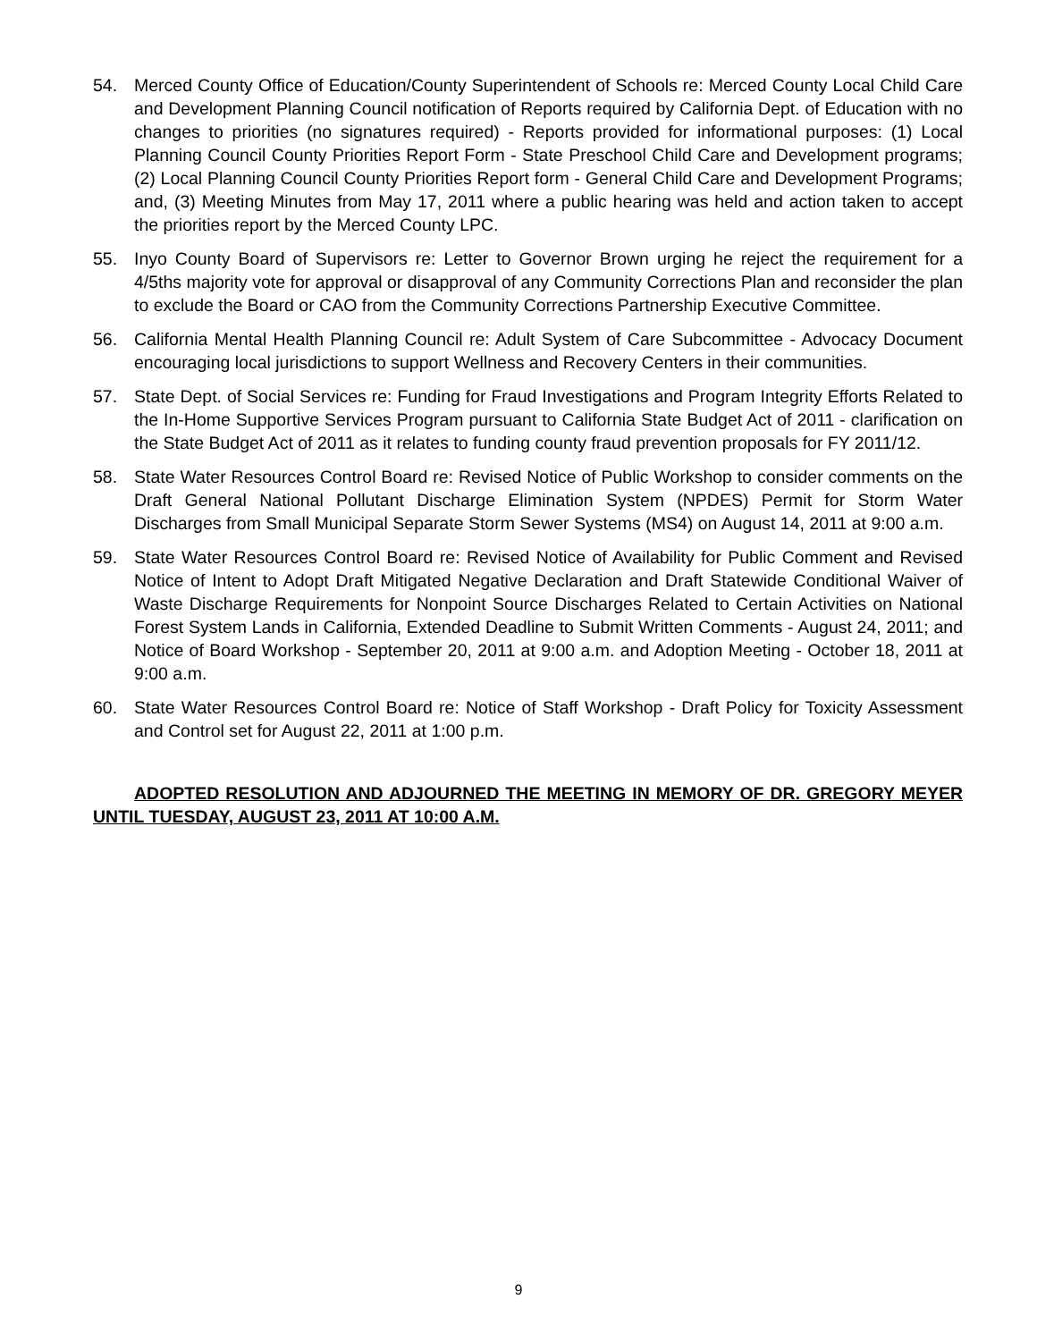54. Merced County Office of Education/County Superintendent of Schools re: Merced County Local Child Care and Development Planning Council notification of Reports required by California Dept. of Education with no changes to priorities (no signatures required) - Reports provided for informational purposes: (1) Local Planning Council County Priorities Report Form - State Preschool Child Care and Development programs; (2) Local Planning Council County Priorities Report form - General Child Care and Development Programs; and, (3) Meeting Minutes from May 17, 2011 where a public hearing was held and action taken to accept the priorities report by the Merced County LPC.
55. Inyo County Board of Supervisors re: Letter to Governor Brown urging he reject the requirement for a 4/5ths majority vote for approval or disapproval of any Community Corrections Plan and reconsider the plan to exclude the Board or CAO from the Community Corrections Partnership Executive Committee.
56. California Mental Health Planning Council re: Adult System of Care Subcommittee - Advocacy Document encouraging local jurisdictions to support Wellness and Recovery Centers in their communities.
57. State Dept. of Social Services re: Funding for Fraud Investigations and Program Integrity Efforts Related to the In-Home Supportive Services Program pursuant to California State Budget Act of 2011 - clarification on the State Budget Act of 2011 as it relates to funding county fraud prevention proposals for FY 2011/12.
58. State Water Resources Control Board re: Revised Notice of Public Workshop to consider comments on the Draft General National Pollutant Discharge Elimination System (NPDES) Permit for Storm Water Discharges from Small Municipal Separate Storm Sewer Systems (MS4) on August 14, 2011 at 9:00 a.m.
59. State Water Resources Control Board re: Revised Notice of Availability for Public Comment and Revised Notice of Intent to Adopt Draft Mitigated Negative Declaration and Draft Statewide Conditional Waiver of Waste Discharge Requirements for Nonpoint Source Discharges Related to Certain Activities on National Forest System Lands in California, Extended Deadline to Submit Written Comments - August 24, 2011; and Notice of Board Workshop - September 20, 2011 at 9:00 a.m. and Adoption Meeting - October 18, 2011 at 9:00 a.m.
60. State Water Resources Control Board re: Notice of Staff Workshop - Draft Policy for Toxicity Assessment and Control set for August 22, 2011 at 1:00 p.m.
ADOPTED RESOLUTION AND ADJOURNED THE MEETING IN MEMORY OF DR. GREGORY MEYER UNTIL TUESDAY, AUGUST 23, 2011 AT 10:00 A.M.
9